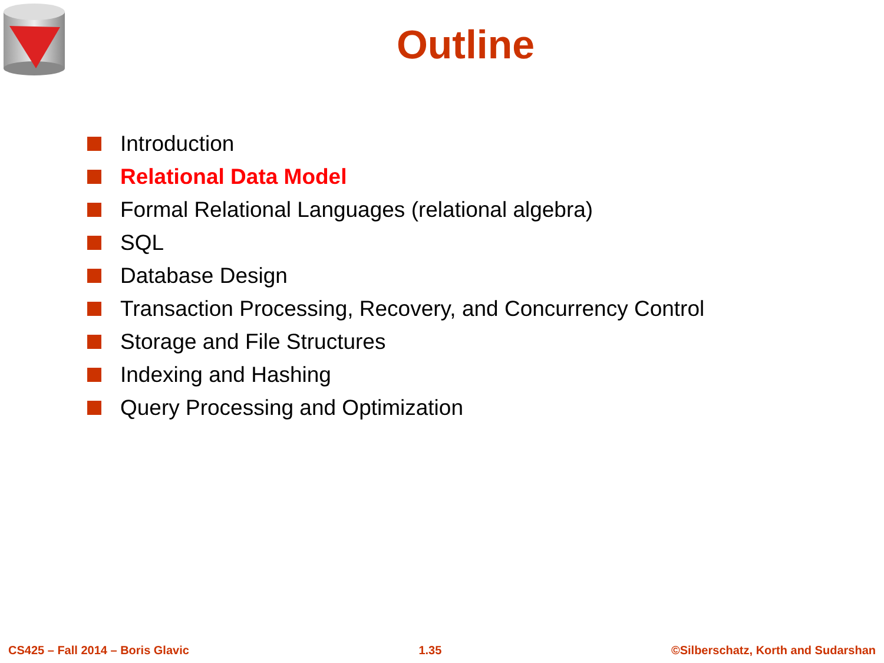Outline
Introduction
Relational Data Model
Formal Relational Languages (relational algebra)
SQL
Database Design
Transaction Processing, Recovery, and Concurrency Control
Storage and File Structures
Indexing and Hashing
Query Processing and Optimization
CS425 – Fall 2014 – Boris Glavic 1.35 ©Silberschatz, Korth and Sudarshan